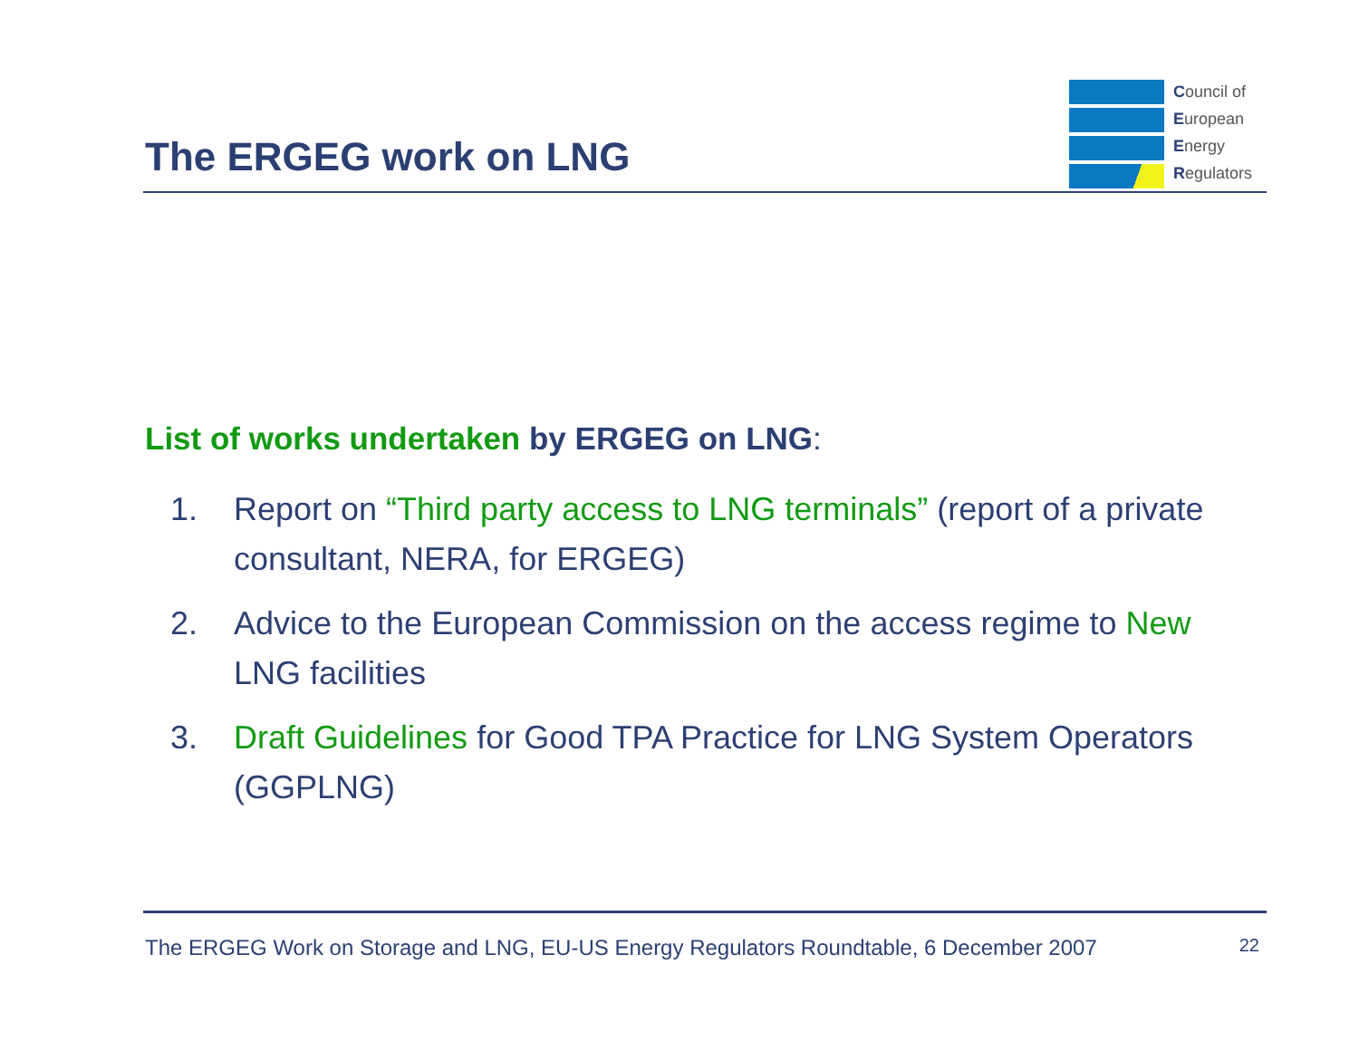The ERGEG work on LNG
Council of
European
Energy
Regulators
List of works undertaken by ERGEG on LNG:
1. Report on “Third party access to LNG terminals” (report of a private consultant, NERA, for ERGEG)
2. Advice to the European Commission on the access regime to New LNG facilities
3. Draft Guidelines for Good TPA Practice for LNG System Operators (GGPLNG)
The ERGEG Work on Storage and LNG, EU-US Energy Regulators Roundtable, 6 December 2007 22